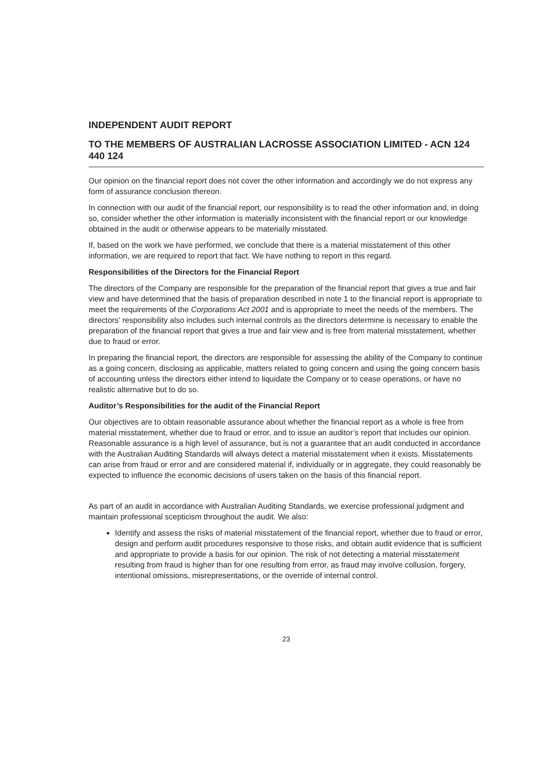INDEPENDENT AUDIT REPORT
TO THE MEMBERS OF AUSTRALIAN LACROSSE ASSOCIATION LIMITED - ACN 124 440 124
Our opinion on the financial report does not cover the other information and accordingly we do not express any form of assurance conclusion thereon.
In connection with our audit of the financial report, our responsibility is to read the other information and, in doing so, consider whether the other information is materially inconsistent with the financial report or our knowledge obtained in the audit or otherwise appears to be materially misstated.
If, based on the work we have performed, we conclude that there is a material misstatement of this other information, we are required to report that fact. We have nothing to report in this regard.
Responsibilities of the Directors for the Financial Report
The directors of the Company are responsible for the preparation of the financial report that gives a true and fair view and have determined that the basis of preparation described in note 1 to the financial report is appropriate to meet the requirements of the Corporations Act 2001 and is appropriate to meet the needs of the members. The directors' responsibility also includes such internal controls as the directors determine is necessary to enable the preparation of the financial report that gives a true and fair view and is free from material misstatement, whether due to fraud or error.
In preparing the financial report, the directors are responsible for assessing the ability of the Company to continue as a going concern, disclosing as applicable, matters related to going concern and using the going concern basis of accounting unless the directors either intend to liquidate the Company or to cease operations, or have no realistic alternative but to do so.
Auditor’s Responsibilities for the audit of the Financial Report
Our objectives are to obtain reasonable assurance about whether the financial report as a whole is free from material misstatement, whether due to fraud or error, and to issue an auditor’s report that includes our opinion. Reasonable assurance is a high level of assurance, but is not a guarantee that an audit conducted in accordance with the Australian Auditing Standards will always detect a material misstatement when it exists. Misstatements can arise from fraud or error and are considered material if, individually or in aggregate, they could reasonably be expected to influence the economic decisions of users taken on the basis of this financial report.
As part of an audit in accordance with Australian Auditing Standards, we exercise professional judgment and maintain professional scepticism throughout the audit. We also:
Identify and assess the risks of material misstatement of the financial report, whether due to fraud or error, design and perform audit procedures responsive to those risks, and obtain audit evidence that is sufficient and appropriate to provide a basis for our opinion. The risk of not detecting a material misstatement resulting from fraud is higher than for one resulting from error, as fraud may involve collusion, forgery, intentional omissions, misrepresentations, or the override of internal control.
23